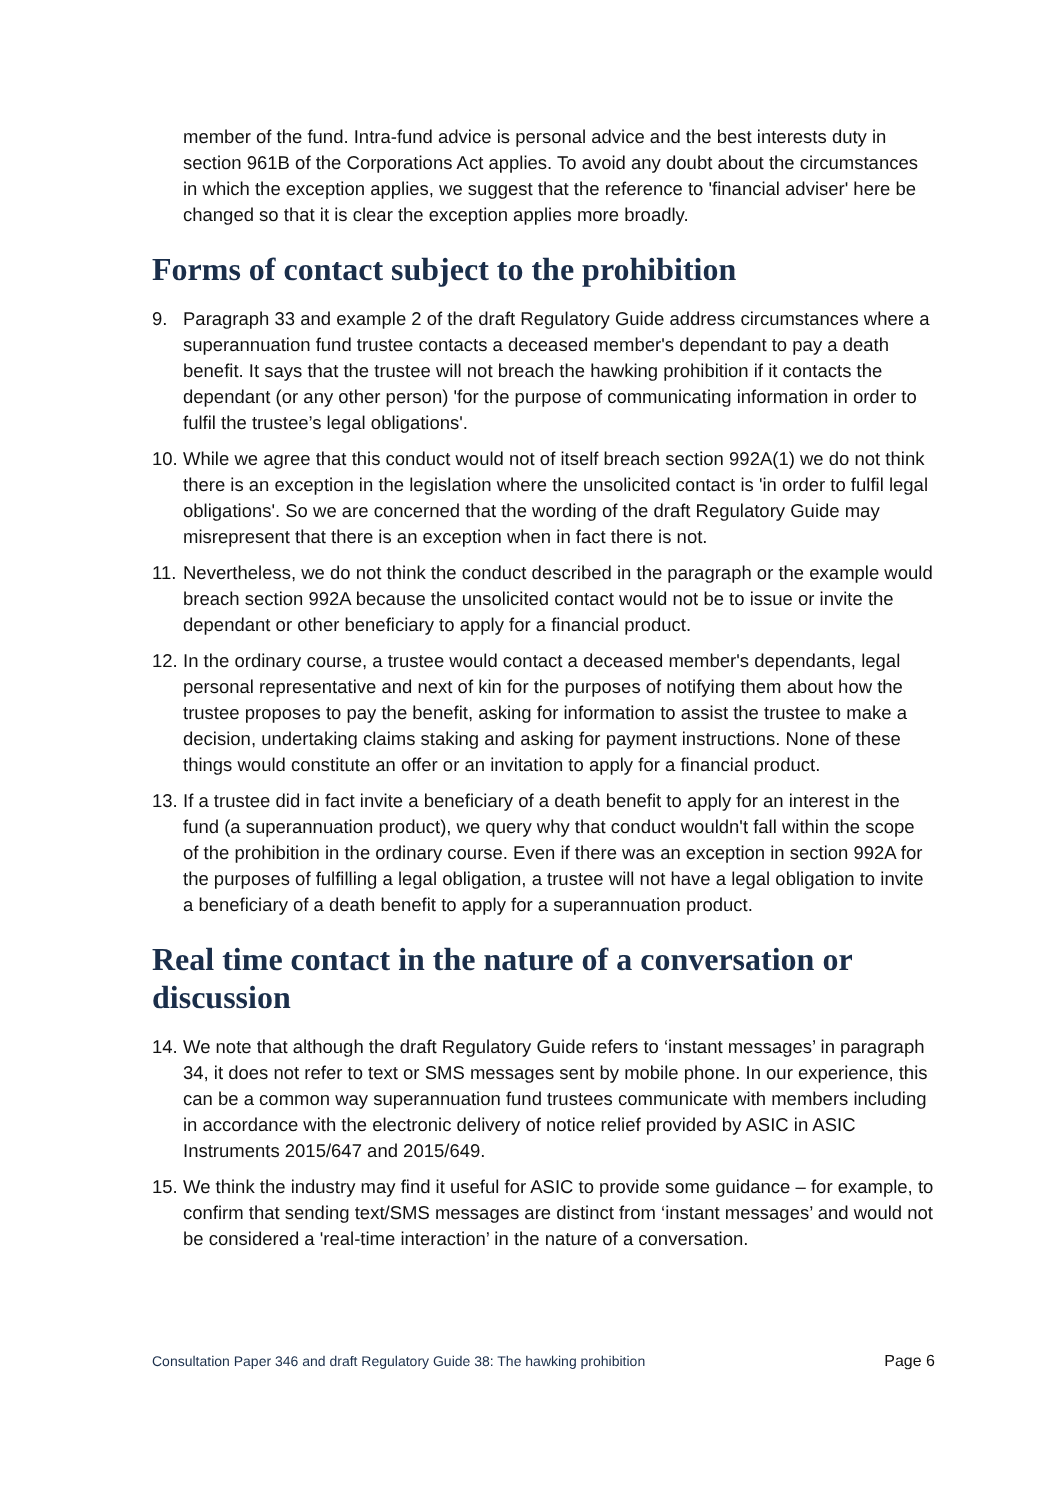member of the fund. Intra-fund advice is personal advice and the best interests duty in section 961B of the Corporations Act applies. To avoid any doubt about the circumstances in which the exception applies, we suggest that the reference to 'financial adviser' here be changed so that it is clear the exception applies more broadly.
Forms of contact subject to the prohibition
9. Paragraph 33 and example 2 of the draft Regulatory Guide address circumstances where a superannuation fund trustee contacts a deceased member's dependant to pay a death benefit. It says that the trustee will not breach the hawking prohibition if it contacts the dependant (or any other person) 'for the purpose of communicating information in order to fulfil the trustee’s legal obligations'.
10. While we agree that this conduct would not of itself breach section 992A(1) we do not think there is an exception in the legislation where the unsolicited contact is 'in order to fulfil legal obligations'. So we are concerned that the wording of the draft Regulatory Guide may misrepresent that there is an exception when in fact there is not.
11. Nevertheless, we do not think the conduct described in the paragraph or the example would breach section 992A because the unsolicited contact would not be to issue or invite the dependant or other beneficiary to apply for a financial product.
12. In the ordinary course, a trustee would contact a deceased member's dependants, legal personal representative and next of kin for the purposes of notifying them about how the trustee proposes to pay the benefit, asking for information to assist the trustee to make a decision, undertaking claims staking and asking for payment instructions. None of these things would constitute an offer or an invitation to apply for a financial product.
13. If a trustee did in fact invite a beneficiary of a death benefit to apply for an interest in the fund (a superannuation product), we query why that conduct wouldn't fall within the scope of the prohibition in the ordinary course. Even if there was an exception in section 992A for the purposes of fulfilling a legal obligation, a trustee will not have a legal obligation to invite a beneficiary of a death benefit to apply for a superannuation product.
Real time contact in the nature of a conversation or discussion
14. We note that although the draft Regulatory Guide refers to ‘instant messages’ in paragraph 34, it does not refer to text or SMS messages sent by mobile phone. In our experience, this can be a common way superannuation fund trustees communicate with members including in accordance with the electronic delivery of notice relief provided by ASIC in ASIC Instruments 2015/647 and 2015/649.
15. We think the industry may find it useful for ASIC to provide some guidance – for example, to confirm that sending text/SMS messages are distinct from ‘instant messages’ and would not be considered a 'real-time interaction’ in the nature of a conversation.
Consultation Paper 346 and draft Regulatory Guide 38: The hawking prohibition Page 6